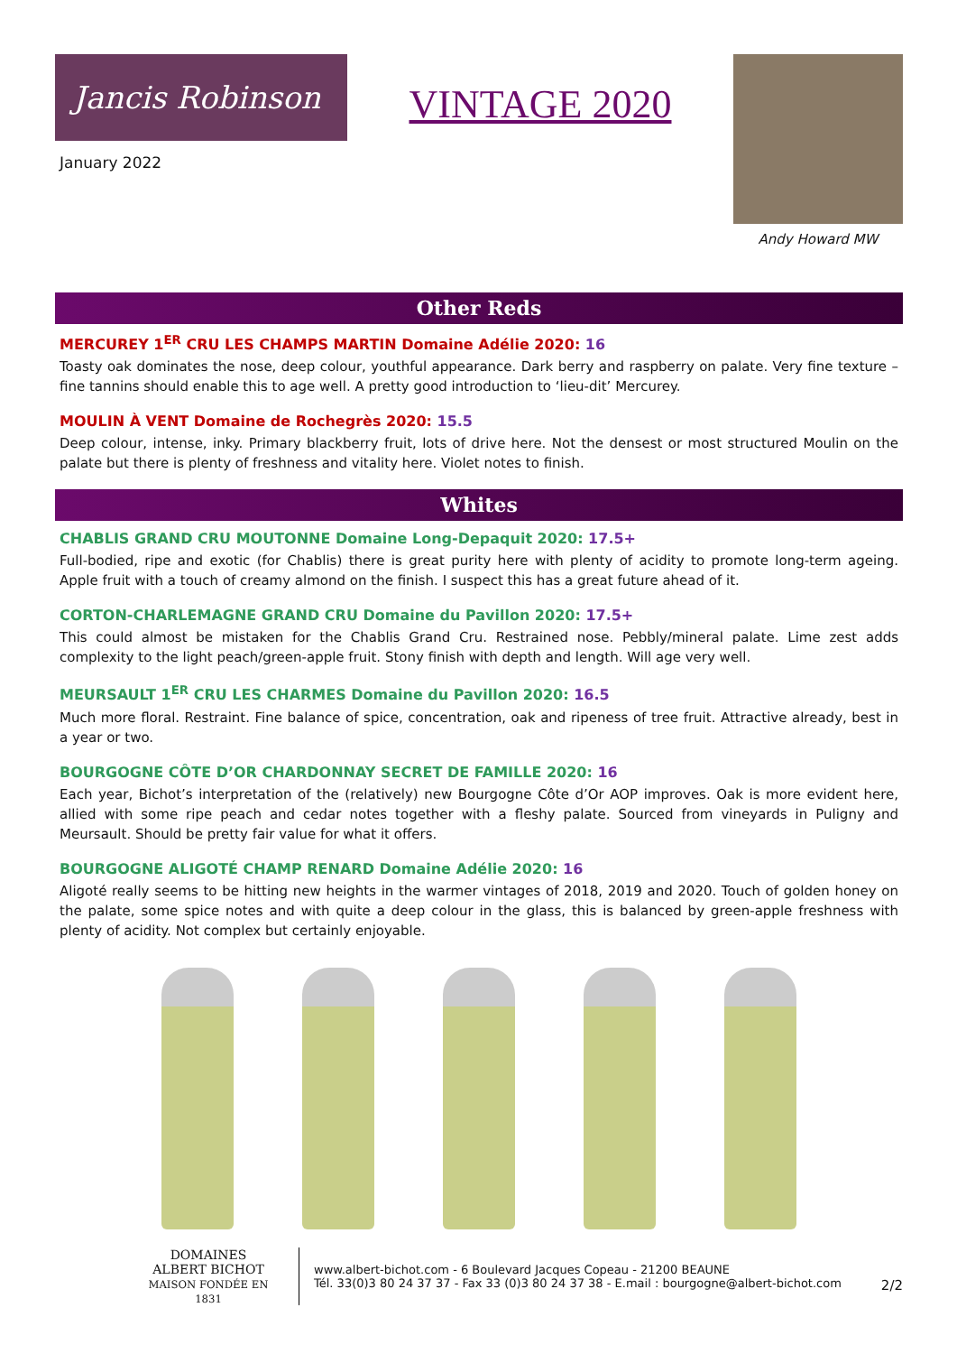Jancis Robinson
January 2022
VINTAGE 2020
Andy Howard MW
Other Reds
MERCUREY 1<sup>ER</sup> CRU LES CHAMPS MARTIN Domaine Adélie 2020: 16
Toasty oak dominates the nose, deep colour, youthful appearance. Dark berry and raspberry on palate. Very fine texture – fine tannins should enable this to age well. A pretty good introduction to ‘lieu-dit’ Mercurey.
MOULIN À VENT Domaine de Rochegrès 2020: 15.5
Deep colour, intense, inky. Primary blackberry fruit, lots of drive here. Not the densest or most structured Moulin on the palate but there is plenty of freshness and vitality here. Violet notes to finish.
Whites
CHABLIS GRAND CRU MOUTONNE Domaine Long-Depaquit 2020: 17.5+
Full-bodied, ripe and exotic (for Chablis) there is great purity here with plenty of acidity to promote long-term ageing. Apple fruit with a touch of creamy almond on the finish. I suspect this has a great future ahead of it.
CORTON-CHARLEMAGNE GRAND CRU Domaine du Pavillon 2020: 17.5+
This could almost be mistaken for the Chablis Grand Cru. Restrained nose. Pebbly/mineral palate. Lime zest adds complexity to the light peach/green-apple fruit. Stony finish with depth and length. Will age very well.
MEURSAULT 1<sup>ER</sup> CRU LES CHARMES Domaine du Pavillon 2020: 16.5
Much more floral. Restraint. Fine balance of spice, concentration, oak and ripeness of tree fruit. Attractive already, best in a year or two.
BOURGOGNE CÔTE D’OR CHARDONNAY SECRET DE FAMILLE 2020: 16
Each year, Bichot’s interpretation of the (relatively) new Bourgogne Côte d’Or AOP improves. Oak is more evident here, allied with some ripe peach and cedar notes together with a fleshy palate. Sourced from vineyards in Puligny and Meursault. Should be pretty fair value for what it offers.
BOURGOGNE ALIGOTÉ CHAMP RENARD Domaine Adélie 2020: 16
Aligoté really seems to be hitting new heights in the warmer vintages of 2018, 2019 and 2020. Touch of golden honey on the palate, some spice notes and with quite a deep colour in the glass, this is balanced by green-apple freshness with plenty of acidity. Not complex but certainly enjoyable.
DOMAINES
ALBERT BICHOT
MAISON FONDÉE EN 1831
www.albert-bichot.com - 6 Boulevard Jacques Copeau - 21200 BEAUNE
Tél. 33(0)3 80 24 37 37 - Fax 33 (0)3 80 24 37 38 - E.mail : bourgogne@albert-bichot.com
2/2